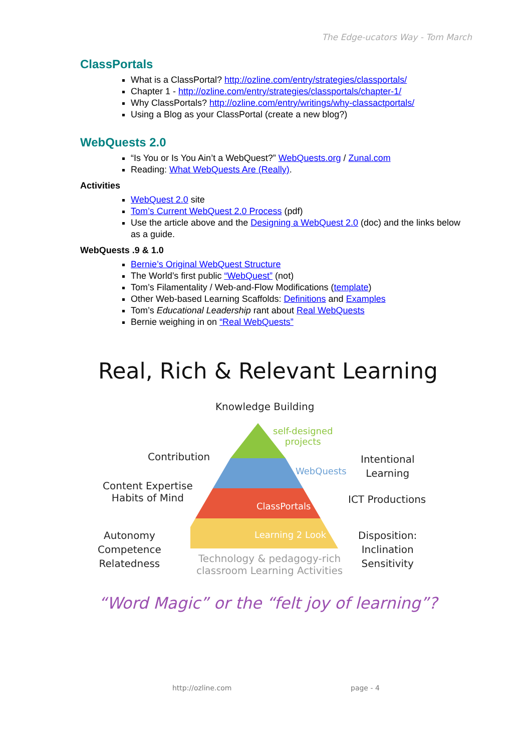The Edge-ucators Way - Tom March
ClassPortals
What is a ClassPortal? http://ozline.com/entry/strategies/classportals/
Chapter 1 - http://ozline.com/entry/strategies/classportals/chapter-1/
Why ClassPortals? http://ozline.com/entry/writings/why-classactportals/
Using a Blog as your ClassPortal (create a new blog?)
WebQuests 2.0
“Is You or Is You Ain’t a WebQuest?” WebQuests.org / Zunal.com
Reading: What WebQuests Are (Really).
Activities
WebQuest 2.0 site
Tom’s Current WebQuest 2.0 Process (pdf)
Use the article above and the Designing a WebQuest 2.0 (doc) and the links below as a guide.
WebQuests .9 & 1.0
Bernie’s Original WebQuest Structure
The World’s first public “WebQuest” (not)
Tom’s Filamentality / Web-and-Flow Modifications (template)
Other Web-based Learning Scaffolds: Definitions and Examples
Tom’s Educational Leadership rant about Real WebQuests
Bernie weighing in on “Real WebQuests”
Real, Rich & Relevant Learning
Knowledge Building
self-designed
projects
WebQuests
ClassPortals
Learning 2 Look
Contribution
Content Expertise
Habits of Mind
Autonomy
Competence
Relatedness
Intentional
Learning
ICT Productions
Disposition:
Inclination
Sensitivity
Technology & pedagogy-rich
classroom Learning Activities
“Word Magic” or the “felt joy of learning”?
http://ozline.com page - 4